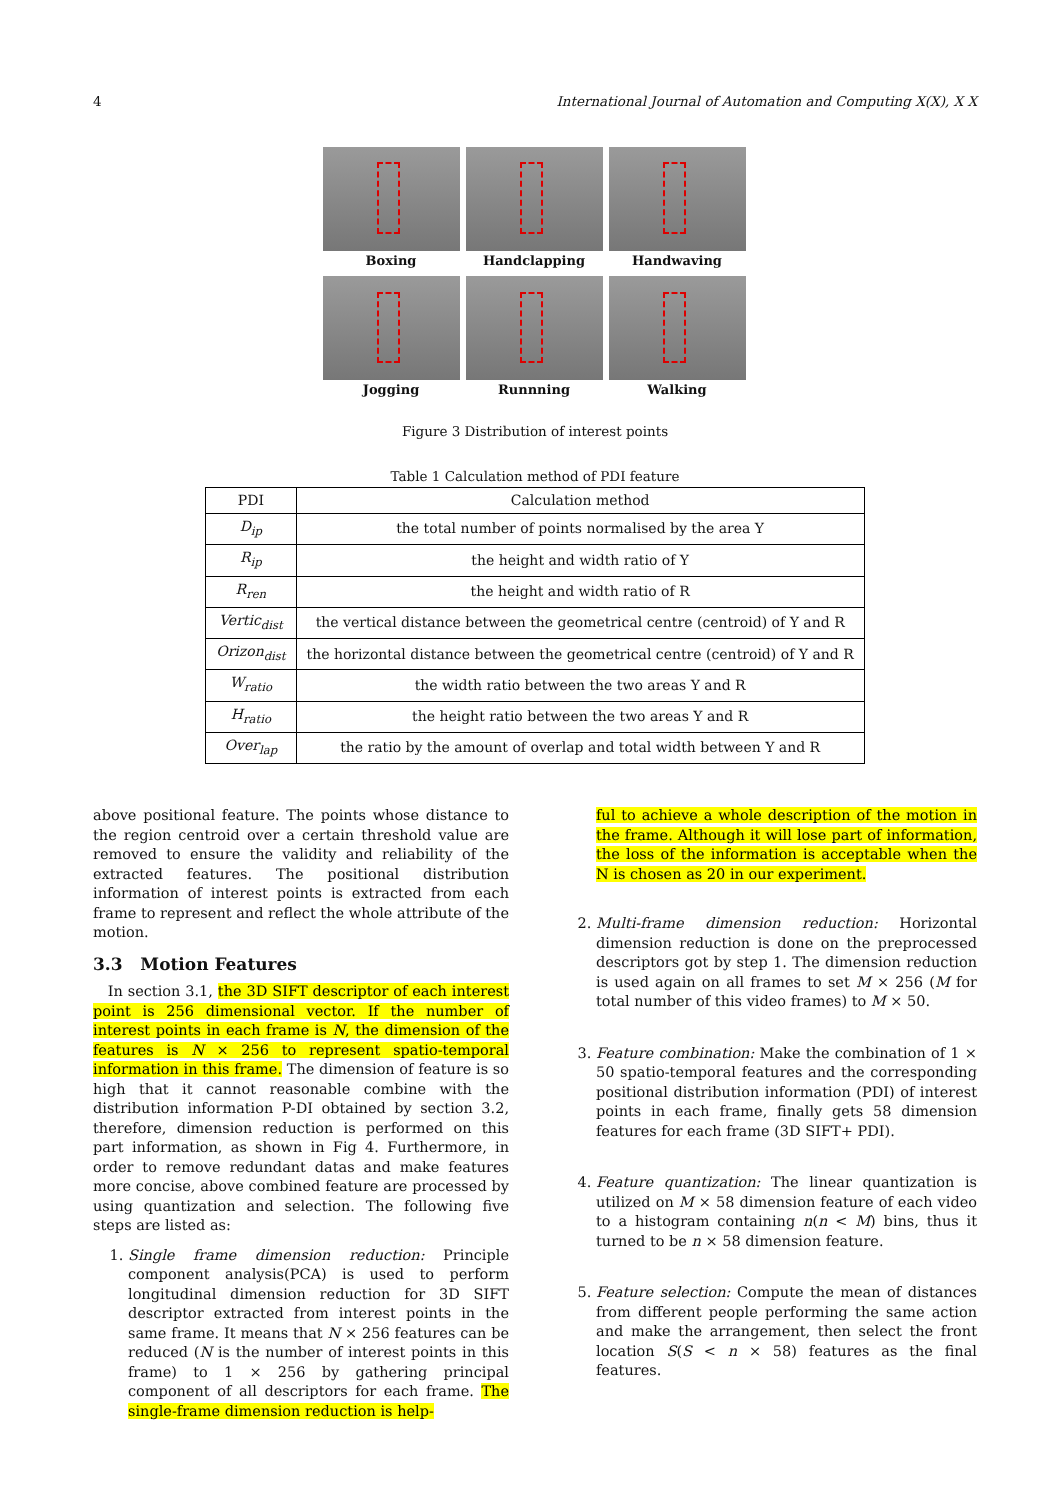4 International Journal of Automation and Computing X(X), X X
Boxing
Handclapping
Handwaving
Jogging
Runnning
Walking
Figure 3 Distribution of interest points
Table 1 Calculation method of PDI feature
| PDI | Calculation method |
| --- | --- |
| D<sub>ip</sub> | the total number of points normalised by the area Y |
| R<sub>ip</sub> | the height and width ratio of Y |
| R<sub>ren</sub> | the height and width ratio of R |
| Vertic<sub>dist</sub> | the vertical distance between the geometrical centre (centroid) of Y and R |
| Orizon<sub>dist</sub> | the horizontal distance between the geometrical centre (centroid) of Y and R |
| W<sub>ratio</sub> | the width ratio between the two areas Y and R |
| H<sub>ratio</sub> | the height ratio between the two areas Y and R |
| Over<sub>lap</sub> | the ratio by the amount of overlap and total width between Y and R |
above positional feature. The points whose distance to the region centroid over a certain threshold value are removed to ensure the validity and reliability of the extracted features. The positional distribution information of interest points is extracted from each frame to represent and reflect the whole attribute of the motion.
3.3 Motion Features
In section 3.1, the 3D SIFT descriptor of each interest point is 256 dimensional vector. If the number of interest points in each frame is N, the dimension of the features is N × 256 to represent spatio-temporal information in this frame. The dimension of feature is so high that it cannot reasonable combine with the distribution information P-DI obtained by section 3.2, therefore, dimension reduction is performed on this part information, as shown in Fig 4. Furthermore, in order to remove redundant datas and make features more concise, above combined feature are processed by using quantization and selection. The following five steps are listed as:
1. Single frame dimension reduction: Principle component analysis(PCA) is used to perform longitudinal dimension reduction for 3D SIFT descriptor extracted from interest points in the same frame. It means that N × 256 features can be reduced (N is the number of interest points in this frame) to 1 × 256 by gathering principal component of all descriptors for each frame. The single-frame dimension reduction is help-
ful to achieve a whole description of the motion in the frame. Although it will lose part of information, the loss of the information is acceptable when the N is chosen as 20 in our experiment.
2. Multi-frame dimension reduction: Horizontal dimension reduction is done on the preprocessed descriptors got by step 1. The dimension reduction is used again on all frames to set M × 256 (M for total number of this video frames) to M × 50.
3. Feature combination: Make the combination of 1 × 50 spatio-temporal features and the corresponding positional distribution information (PDI) of interest points in each frame, finally gets 58 dimension features for each frame (3D SIFT+ PDI).
4. Feature quantization: The linear quantization is utilized on M × 58 dimension feature of each video to a histogram containing n(n < M) bins, thus it turned to be n × 58 dimension feature.
5. Feature selection: Compute the mean of distances from different people performing the same action and make the arrangement, then select the front location S(S < n × 58) features as the final features.